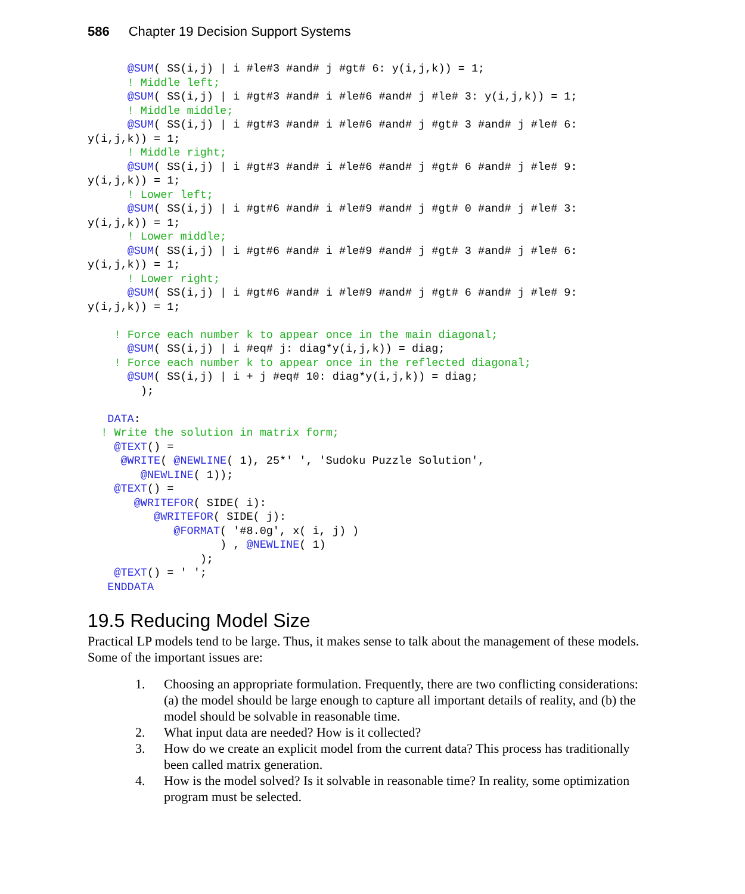586 Chapter 19 Decision Support Systems
      @SUM( SS(i,j) | i #le#3 #and# j #gt# 6: y(i,j,k)) = 1;
      ! Middle left;
      @SUM( SS(i,j) | i #gt#3 #and# i #le#6 #and# j #le# 3: y(i,j,k)) = 1;
      ! Middle middle;
      @SUM( SS(i,j) | i #gt#3 #and# i #le#6 #and# j #gt# 3 #and# j #le# 6:
y(i,j,k)) = 1;
      ! Middle right;
      @SUM( SS(i,j) | i #gt#3 #and# i #le#6 #and# j #gt# 6 #and# j #le# 9:
y(i,j,k)) = 1;
      ! Lower left;
      @SUM( SS(i,j) | i #gt#6 #and# i #le#9 #and# j #gt# 0 #and# j #le# 3:
y(i,j,k)) = 1;
      ! Lower middle;
      @SUM( SS(i,j) | i #gt#6 #and# i #le#9 #and# j #gt# 3 #and# j #le# 6:
y(i,j,k)) = 1;
      ! Lower right;
      @SUM( SS(i,j) | i #gt#6 #and# i #le#9 #and# j #gt# 6 #and# j #le# 9:
y(i,j,k)) = 1;

    ! Force each number k to appear once in the main diagonal;
      @SUM( SS(i,j) | i #eq# j: diag*y(i,j,k)) = diag;
    ! Force each number k to appear once in the reflected diagonal;
      @SUM( SS(i,j) | i + j #eq# 10: diag*y(i,j,k)) = diag;
        );

   DATA:
  ! Write the solution in matrix form;
    @TEXT() =
     @WRITE( @NEWLINE( 1), 25*' ', 'Sudoku Puzzle Solution',
        @NEWLINE( 1));
    @TEXT() =
       @WRITEFOR( SIDE( i):
          @WRITEFOR( SIDE( j):
             @FORMAT( '#8.0g', x( i, j) )
                    ) , @NEWLINE( 1)
                 );
    @TEXT() = ' ';
   ENDDATA
19.5 Reducing Model Size
Practical LP models tend to be large. Thus, it makes sense to talk about the management of these models. Some of the important issues are:
1. Choosing an appropriate formulation. Frequently, there are two conflicting considerations: (a) the model should be large enough to capture all important details of reality, and (b) the model should be solvable in reasonable time.
2. What input data are needed? How is it collected?
3. How do we create an explicit model from the current data? This process has traditionally been called matrix generation.
4. How is the model solved? Is it solvable in reasonable time? In reality, some optimization program must be selected.